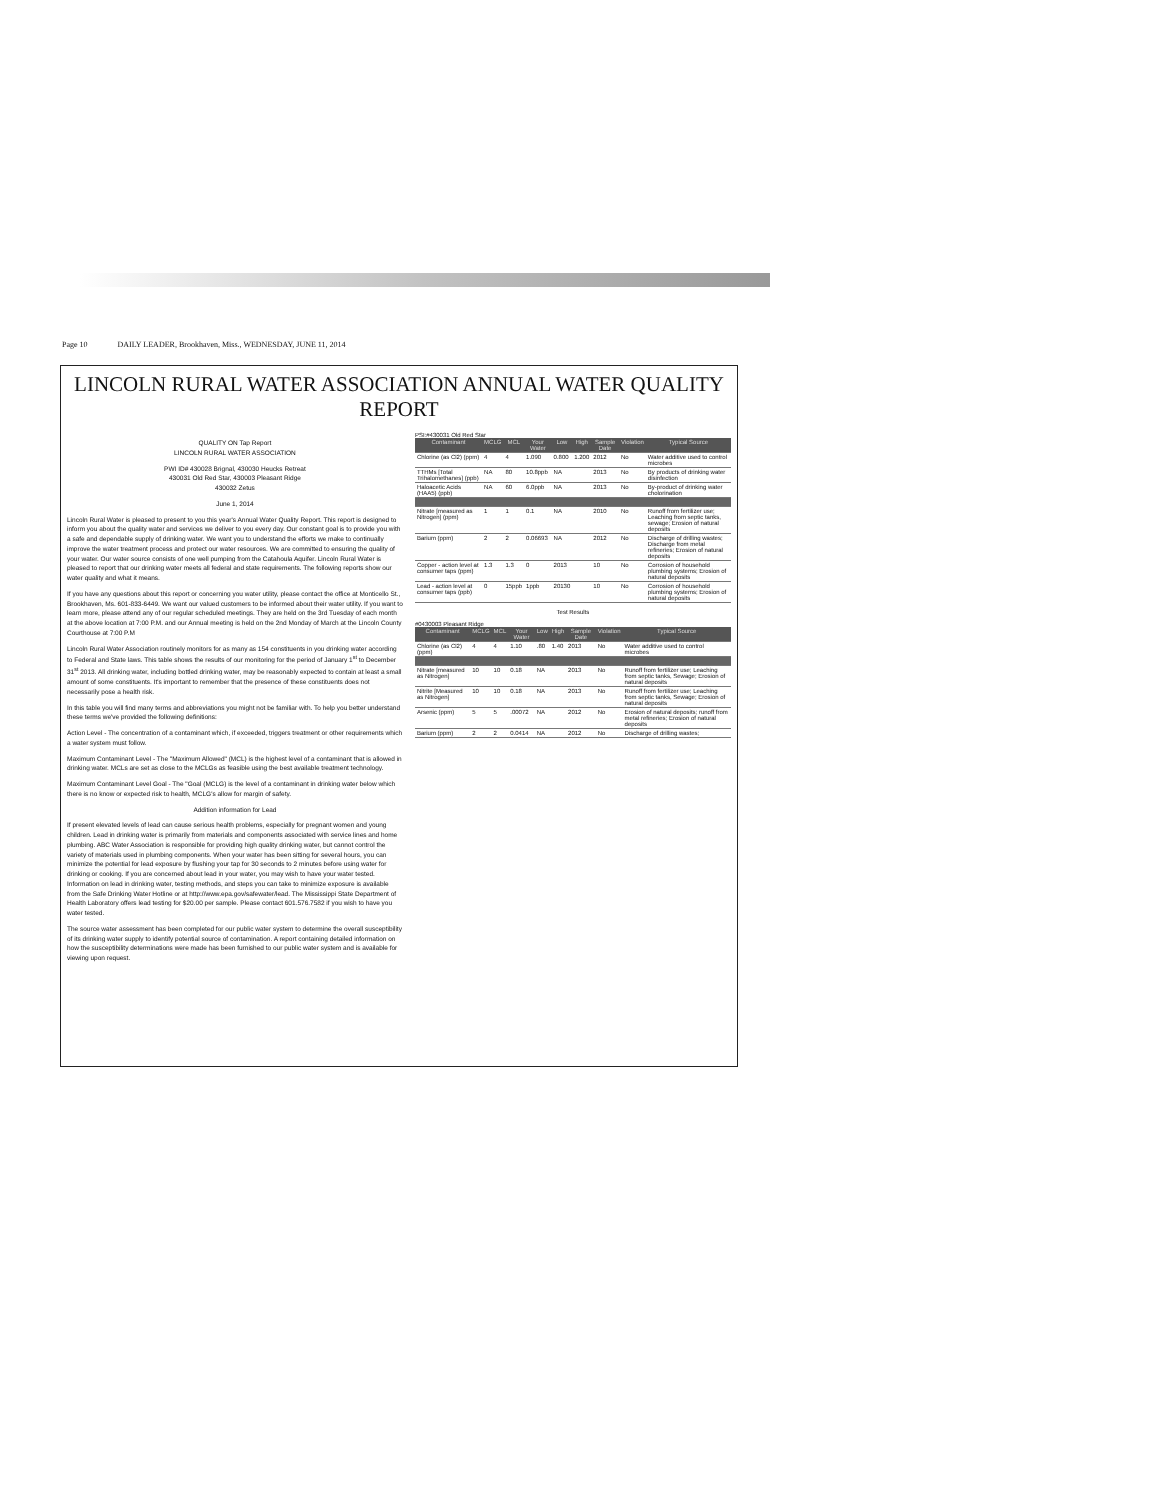Page 10 DAILY LEADER, Brookhaven, Miss., WEDNESDAY, JUNE 11, 2014
LINCOLN RURAL WATER ASSOCIATION ANNUAL WATER QUALITY REPORT
QUALITY ON Tap Report
LINCOLN RURAL WATER ASSOCIATION
PWI ID# 430028 Brignal, 430030 Heucks Retreat
430031 Old Red Star, 430003 Pleasant Ridge
430032 Zetus
June 1, 2014
Lincoln Rural Water is pleased to present to you this year's Annual Water Quality Report. This report is designed to inform you about the quality water and services we deliver to you every day. Our constant goal is to provide you with a safe and dependable supply of drinking water. We want you to understand the efforts we make to continually improve the water treatment process and protect our water resources. We are committed to ensuring the quality of your water. Our water source consists of one well pumping from the Catahoula Aquifer. Lincoln Rural Water is pleased to report that our drinking water meets all federal and state requirements. The following reports show our water quality and what it means.
If you have any questions about this report or concerning you water utility, please contact the office at Monticello St., Brookhaven, Ms. 601-833-6449. We want our valued customers to be informed about their water utility. If you want to learn more, please attend any of our regular scheduled meetings. They are held on the 3rd Tuesday of each month at the above location at 7:00 P.M. and our Annual meeting is held on the 2nd Monday of March at the Lincoln County Courthouse at 7:00 P.M
Lincoln Rural Water Association routinely monitors for as many as 154 constituents in you drinking water according to Federal and State laws. This table shows the results of our monitoring for the period of January 1<sup>st</sup> to December 31<sup>st</sup> 2013. All drinking water, including bottled drinking water, may be reasonably expected to contain at least a small amount of some constituents. It's important to remember that the presence of these constituents does not necessarily pose a health risk.
In this table you will find many terms and abbreviations you might not be familiar with. To help you better understand these terms we've provided the following definitions:
Action Level - The concentration of a contaminant which, if exceeded, triggers treatment or other requirements which a water system must follow.
Maximum Contaminant Level - The "Maximum Allowed" (MCL) is the highest level of a contaminant that is allowed in drinking water. MCLs are set as close to the MCLGs as feasible using the best available treatment technology.
Maximum Contaminant Level Goal - The "Goal (MCLG) is the level of a contaminant in drinking water below which there is no know or expected risk to health, MCLG's allow for margin of safety.
Addition information for Lead
If present elevated levels of lead can cause serious health problems, especially for pregnant women and young children. Lead in drinking water is primarily from materials and components associated with service lines and home plumbing. ABC Water Association is responsible for providing high quality drinking water, but cannot control the variety of materials used in plumbing components. When your water has been sitting for several hours, you can minimize the potential for lead exposure by flushing your tap for 30 seconds to 2 minutes before using water for drinking or cooking. If you are concerned about lead in your water, you may wish to have your water tested. Information on lead in drinking water, testing methods, and steps you can take to minimize exposure is available from the Safe Drinking Water Hotline or at http://www.epa.gov/safewater/lead. The Mississippi State Department of Health Laboratory offers lead testing for $20.00 per sample. Please contact 601.576.7582 if you wish to have you water tested.
The source water assessment has been completed for our public water system to determine the overall susceptibility of its drinking water supply to identify potential source of contamination. A report containing detailed information on how the susceptibility determinations were made has been furnished to our public water system and is available for viewing upon request.
PSI:#430031 Old Red Star
| Contaminant | MCLG | MCL | Your Water | Low | High | Sample Date | Violation | Typical Source |
| --- | --- | --- | --- | --- | --- | --- | --- | --- |
| Chlorine (as Cl2) (ppm) | 4 | 4 | 1.090 | 0.800 | 1.200 | 2012 | No | Water additive used to control microbes |
| TTHMs [Total Trihalomethanes] (ppb) | NA | 80 | 10.8ppb | NA | | 2013 | No | By products of drinking water disinfection |
| Haloacetic Acids (HAA5) (ppb) | NA | 60 | 6.0ppb | NA | | 2013 | No | By-product of drinking water cholorination |
| Nitrate [measured as Nitrogen] (ppm) | 1 | 1 | 0.1 | NA | | 2010 | No | Runoff from fertilizer use; Leaching from septic tanks, sewage; Erosion of natural deposits |
| Barium (ppm) | 2 | 2 | 0.06693 | NA | | 2012 | No | Discharge of drilling wastes; Discharge from metal refineries; Erosion of natural deposits |
| Copper - action level at consumer taps (ppm) | 1.3 | 1.3 | 0 | 2013 | | 10 | No | Corrosion of household plumbing systems; Erosion of natural deposits |
| Lead - action level at consumer taps (ppb) | 0 | 15ppb | 1ppb | 20130 | | 10 | No | Corrosion of household plumbing systems; Erosion of natural deposits |
Test Results
#0430003 Pleasant Ridge
| Contaminant | MCLG | MCL | Your Water | Low | High | Sample Date | Violation | Typical Source |
| --- | --- | --- | --- | --- | --- | --- | --- | --- |
| Chlorine (as Cl2) (ppm) | 4 | 4 | 1.10 | .80 | 1.40 | 2013 | No | Water additive used to control microbes |
| Nitrate [measured as Nitrogen] | 10 | 10 | 0.18 | NA | | 2013 | No | Runoff from fertilizer use; Leaching from septic tanks, Sewage; Erosion of natural deposits |
| Nitrite [Measured as Nitrogen] | 10 | 10 | 0.18 | NA | | 2013 | No | Runoff from fertilizer use; Leaching from septic tanks, Sewage; Erosion of natural deposits |
| Arsenic (ppm) | 5 | 5 | .00072 | NA | | 2012 | No | Erosion of natural deposits; runoff from metal refineries; Erosion of natural deposits |
| Barium (ppm) | 2 | 2 | 0.0414 | NA | | 2012 | No | Discharge of drilling wastes; |